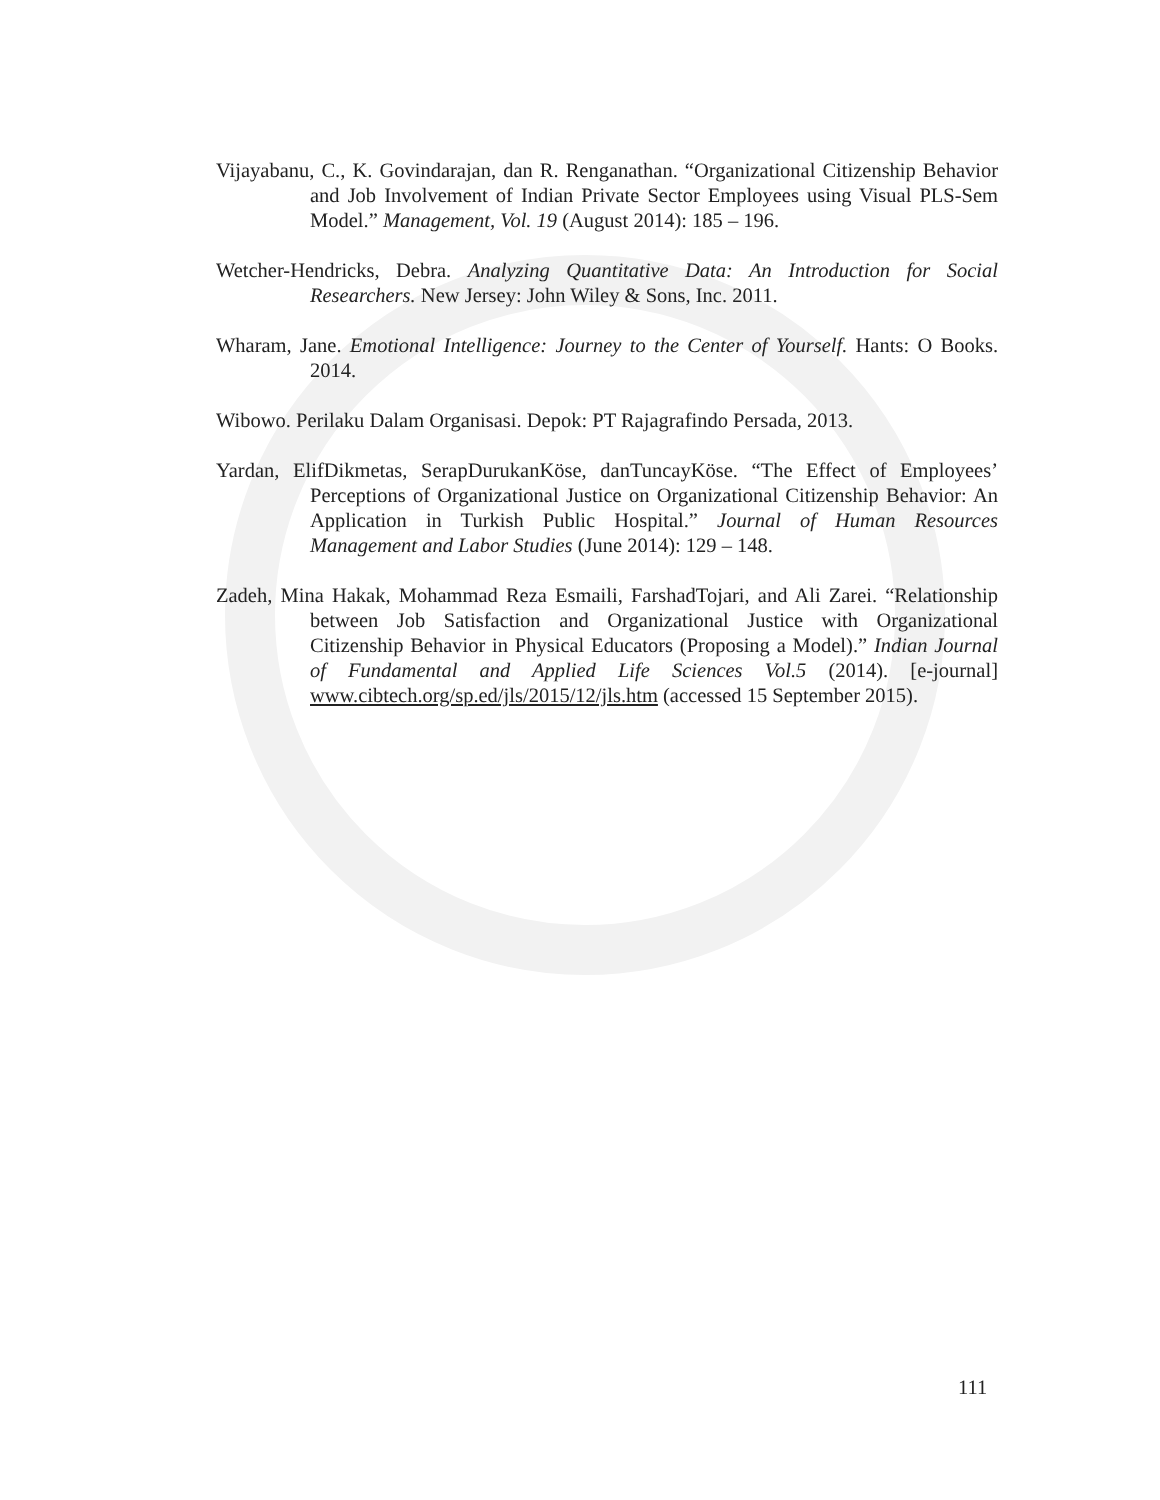Vijayabanu, C., K. Govindarajan, dan R. Renganathan. “Organizational Citizenship Behavior and Job Involvement of Indian Private Sector Employees using Visual PLS-Sem Model.” Management, Vol. 19 (August 2014): 185 – 196.
Wetcher-Hendricks, Debra. Analyzing Quantitative Data: An Introduction for Social Researchers. New Jersey: John Wiley & Sons, Inc. 2011.
Wharam, Jane. Emotional Intelligence: Journey to the Center of Yourself. Hants: O Books. 2014.
Wibowo. Perilaku Dalam Organisasi. Depok: PT Rajagrafindo Persada, 2013.
Yardan, ElifDikmetas, SerapDurukanKöse, danTuncayKöse. “The Effect of Employees’ Perceptions of Organizational Justice on Organizational Citizenship Behavior: An Application in Turkish Public Hospital.” Journal of Human Resources Management and Labor Studies (June 2014): 129 – 148.
Zadeh, Mina Hakak, Mohammad Reza Esmaili, FarshadTojari, and Ali Zarei. “Relationship between Job Satisfaction and Organizational Justice with Organizational Citizenship Behavior in Physical Educators (Proposing a Model).” Indian Journal of Fundamental and Applied Life Sciences Vol.5 (2014). [e-journal] www.cibtech.org/sp.ed/jls/2015/12/jls.htm (accessed 15 September 2015).
111